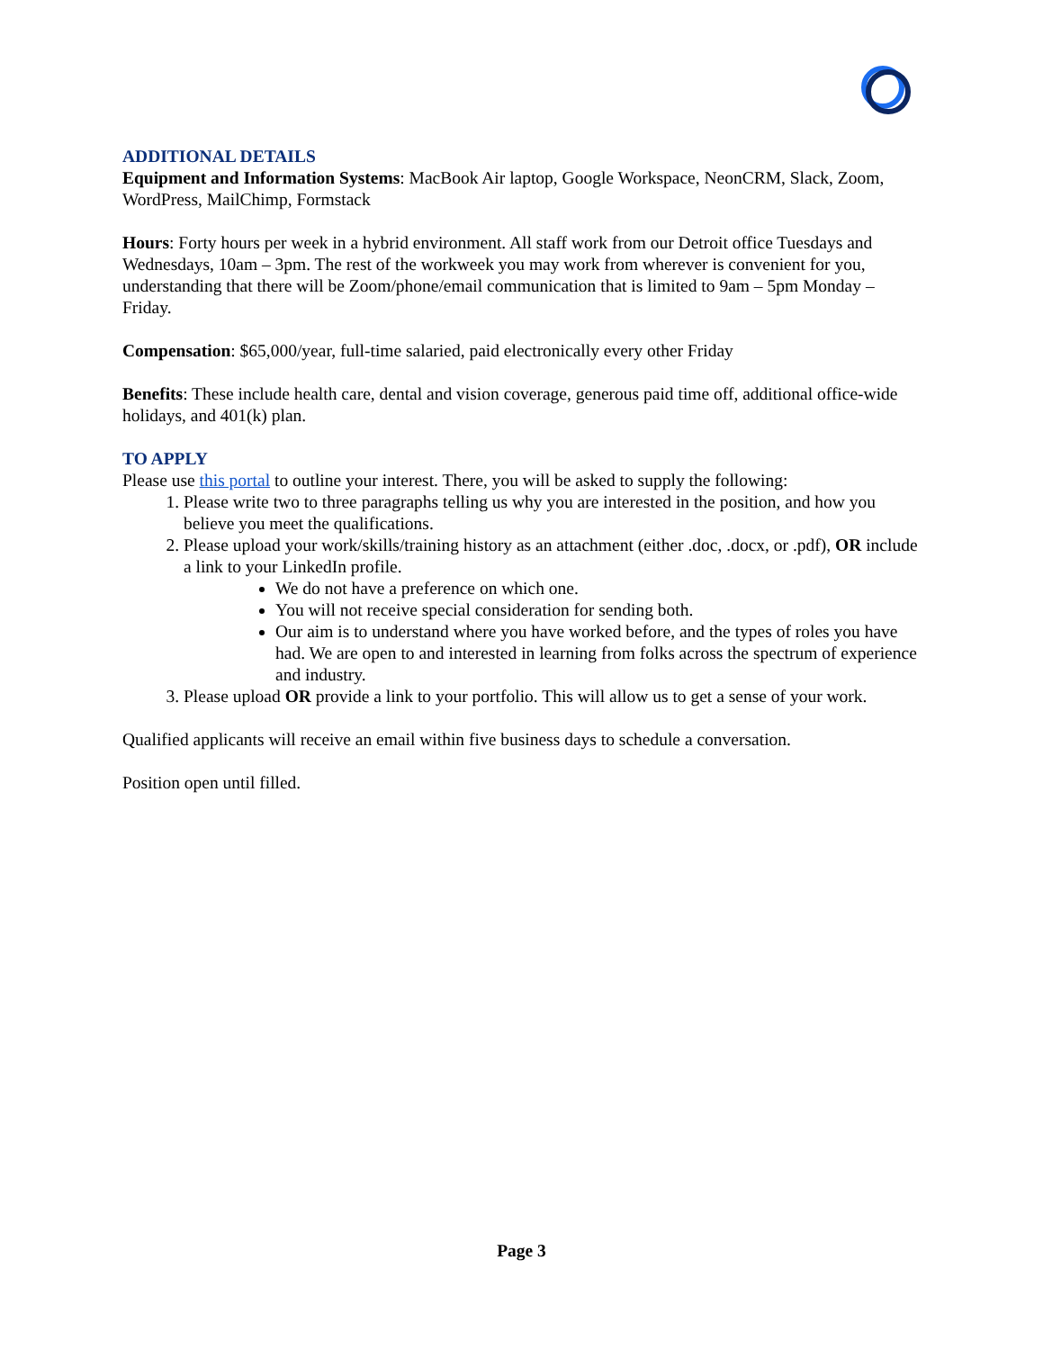ADDITIONAL DETAILS
Equipment and Information Systems: MacBook Air laptop, Google Workspace, NeonCRM, Slack, Zoom, WordPress, MailChimp, Formstack
Hours: Forty hours per week in a hybrid environment. All staff work from our Detroit office Tuesdays and Wednesdays, 10am – 3pm. The rest of the workweek you may work from wherever is convenient for you, understanding that there will be Zoom/phone/email communication that is limited to 9am – 5pm Monday – Friday.
Compensation: $65,000/year, full-time salaried, paid electronically every other Friday
Benefits: These include health care, dental and vision coverage, generous paid time off, additional office-wide holidays, and 401(k) plan.
TO APPLY
Please use this portal to outline your interest. There, you will be asked to supply the following:
1. Please write two to three paragraphs telling us why you are interested in the position, and how you believe you meet the qualifications.
2. Please upload your work/skills/training history as an attachment (either .doc, .docx, or .pdf), OR include a link to your LinkedIn profile.
We do not have a preference on which one.
You will not receive special consideration for sending both.
Our aim is to understand where you have worked before, and the types of roles you have had. We are open to and interested in learning from folks across the spectrum of experience and industry.
3. Please upload OR provide a link to your portfolio. This will allow us to get a sense of your work.
Qualified applicants will receive an email within five business days to schedule a conversation.
Position open until filled.
Page 3